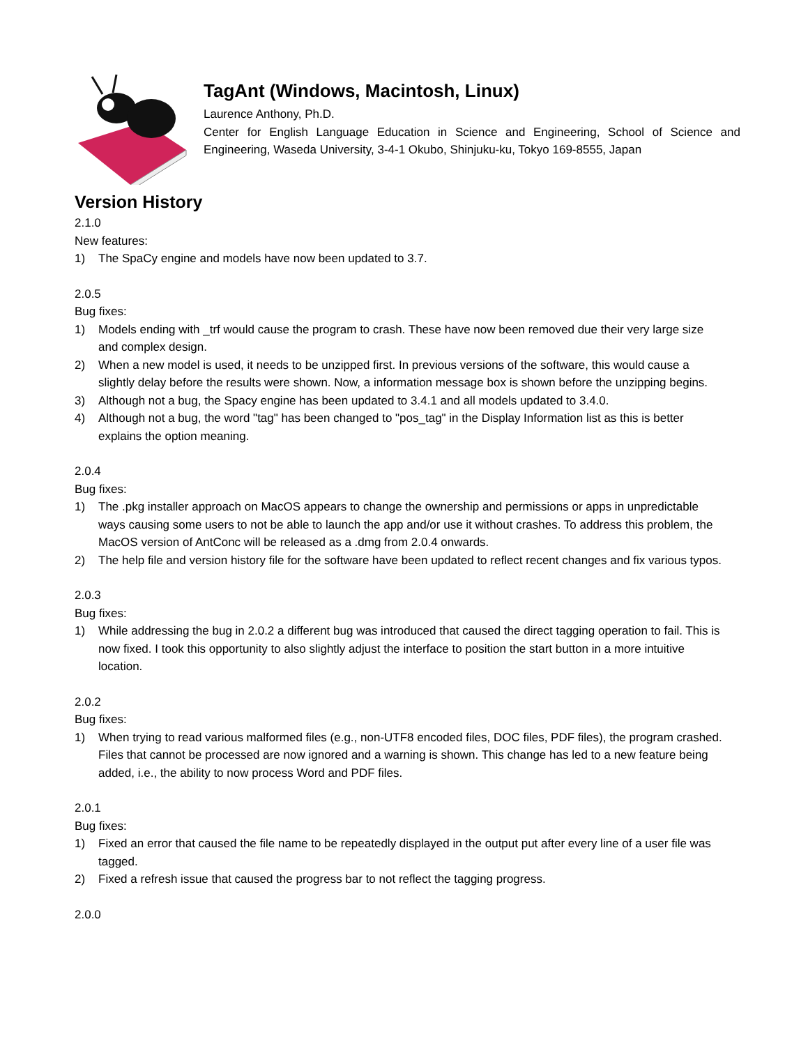TagAnt (Windows, Macintosh, Linux)
Laurence Anthony, Ph.D.
Center for English Language Education in Science and Engineering, School of Science and Engineering, Waseda University, 3-4-1 Okubo, Shinjuku-ku, Tokyo 169-8555, Japan
Version History
2.1.0
New features:
1) The SpaCy engine and models have now been updated to 3.7.
2.0.5
Bug fixes:
1) Models ending with _trf would cause the program to crash. These have now been removed due their very large size and complex design.
2) When a new model is used, it needs to be unzipped first. In previous versions of the software, this would cause a slightly delay before the results were shown. Now, a information message box is shown before the unzipping begins.
3) Although not a bug, the Spacy engine has been updated to 3.4.1 and all models updated to 3.4.0.
4) Although not a bug, the word "tag" has been changed to "pos_tag" in the Display Information list as this is better explains the option meaning.
2.0.4
Bug fixes:
1) The .pkg installer approach on MacOS appears to change the ownership and permissions or apps in unpredictable ways causing some users to not be able to launch the app and/or use it without crashes. To address this problem, the MacOS version of AntConc will be released as a .dmg from 2.0.4 onwards.
2) The help file and version history file for the software have been updated to reflect recent changes and fix various typos.
2.0.3
Bug fixes:
1) While addressing the bug in 2.0.2 a different bug was introduced that caused the direct tagging operation to fail. This is now fixed. I took this opportunity to also slightly adjust the interface to position the start button in a more intuitive location.
2.0.2
Bug fixes:
1) When trying to read various malformed files (e.g., non-UTF8 encoded files, DOC files, PDF files), the program crashed. Files that cannot be processed are now ignored and a warning is shown. This change has led to a new feature being added, i.e., the ability to now process Word and PDF files.
2.0.1
Bug fixes:
1) Fixed an error that caused the file name to be repeatedly displayed in the output put after every line of a user file was tagged.
2) Fixed a refresh issue that caused the progress bar to not reflect the tagging progress.
2.0.0